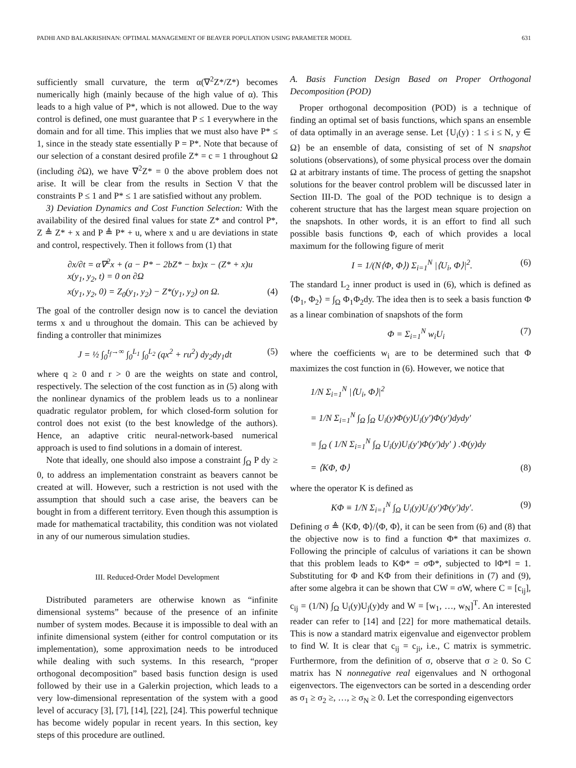PADHI AND BALAKRISHNAN: OPTIMAL MANAGEMENT OF BEAVER POPULATION USING PARAMETER MODEL 631
sufficiently small curvature, the term α(∇<sup>2</sup>Z*/Z*) becomes numerically high (mainly because of the high value of α). This leads to a high value of P*, which is not allowed. Due to the way control is defined, one must guarantee that P ≤ 1 everywhere in the domain and for all time. This implies that we must also have P* ≤ 1, since in the steady state essentially P = P*. Note that because of our selection of a constant desired profile Z* = c = 1 throughout Ω (including ∂Ω), we have ∇<sup>2</sup>Z* = 0 the above problem does not arise. It will be clear from the results in Section V that the constraints P ≤ 1 and P* ≤ 1 are satisfied without any problem.
3) Deviation Dynamics and Cost Function Selection: With the availability of the desired final values for state Z* and control P*, Z ≜ Z* + x and P ≜ P* + u, where x and u are deviations in state and control, respectively. Then it follows from (1) that
∂x/∂t = α∇<sup>2</sup>x + (a − P* − 2bZ* − bx)x − (Z* + x)u
x(y<sub>1</sub>, y<sub>2</sub>, t) = 0 on ∂Ω
x(y<sub>1</sub>, y<sub>2</sub>, 0) = Z<sub>0</sub>(y<sub>1</sub>, y<sub>2</sub>) − Z*(y<sub>1</sub>, y<sub>2</sub>) on Ω. (4)
The goal of the controller design now is to cancel the deviation terms x and u throughout the domain. This can be achieved by finding a controller that minimizes
J = ½ ∫<sub>0</sub><sup>t<sub>f</sub>→∞</sup> ∫<sub>0</sub><sup>L<sub>1</sub></sup> ∫<sub>0</sub><sup>L<sub>2</sub></sup> (qx<sup>2</sup> + ru<sup>2</sup>) dy<sub>2</sub>dy<sub>1</sub>dt (5)
where q ≥ 0 and r > 0 are the weights on state and control, respectively. The selection of the cost function as in (5) along with the nonlinear dynamics of the problem leads us to a nonlinear quadratic regulator problem, for which closed-form solution for control does not exist (to the best knowledge of the authors). Hence, an adaptive critic neural-network-based numerical approach is used to find solutions in a domain of interest.
Note that ideally, one should also impose a constraint ∫<sub>Ω</sub> P dy ≥ 0, to address an implementation constraint as beavers cannot be created at will. However, such a restriction is not used with the assumption that should such a case arise, the beavers can be bought in from a different territory. Even though this assumption is made for mathematical tractability, this condition was not violated in any of our numerous simulation studies.
III. Reduced-Order Model Development
Distributed parameters are otherwise known as “infinite dimensional systems” because of the presence of an infinite number of system modes. Because it is impossible to deal with an infinite dimensional system (either for control computation or its implementation), some approximation needs to be introduced while dealing with such systems. In this research, “proper orthogonal decomposition” based basis function design is used followed by their use in a Galerkin projection, which leads to a very low-dimensional representation of the system with a good level of accuracy [3], [7], [14], [22], [24]. This powerful technique has become widely popular in recent years. In this section, key steps of this procedure are outlined.
A. Basis Function Design Based on Proper Orthogonal Decomposition (POD)
Proper orthogonal decomposition (POD) is a technique of finding an optimal set of basis functions, which spans an ensemble of data optimally in an average sense. Let {U<sub>i</sub>(y) : 1 ≤ i ≤ N, y ∈ Ω} be an ensemble of data, consisting of set of N snapshot solutions (observations), of some physical process over the domain Ω at arbitrary instants of time. The process of getting the snapshot solutions for the beaver control problem will be discussed later in Section III-D. The goal of the POD technique is to design a coherent structure that has the largest mean square projection on the snapshots. In other words, it is an effort to find all such possible basis functions Φ, each of which provides a local maximum for the following figure of merit
I = 1/(N⟨Φ, Φ⟩) Σ<sub>i=1</sub><sup>N</sup> |⟨U<sub>i</sub>, Φ⟩|<sup>2</sup>. (6)
The standard L<sub>2</sub> inner product is used in (6), which is defined as ⟨Φ<sub>1</sub>, Φ<sub>2</sub>⟩ = ∫<sub>Ω</sub> Φ<sub>1</sub>Φ<sub>2</sub>dy. The idea then is to seek a basis function Φ as a linear combination of snapshots of the form
Φ = Σ<sub>i=1</sub><sup>N</sup> w<sub>i</sub>U<sub>i</sub> (7)
where the coefficients w<sub>i</sub> are to be determined such that Φ maximizes the cost function in (6). However, we notice that
1/N Σ<sub>i=1</sub><sup>N</sup> |⟨U<sub>i</sub>, Φ⟩|<sup>2</sup>
= 1/N Σ<sub>i=1</sub><sup>N</sup> ∫<sub>Ω</sub> ∫<sub>Ω</sub> U<sub>i</sub>(y)Φ(y)U<sub>i</sub>(y′)Φ(y′)dydy′
= ∫<sub>Ω</sub> ( 1/N Σ<sub>i=1</sub><sup>N</sup> ∫<sub>Ω</sub> U<sub>i</sub>(y)U<sub>i</sub>(y′)Φ(y′)dy′ ) .Φ(y)dy
= ⟨KΦ, Φ⟩ (8)
where the operator K is defined as
KΦ ≡ 1/N Σ<sub>i=1</sub><sup>N</sup> ∫<sub>Ω</sub> U<sub>i</sub>(y)U<sub>i</sub>(y′)Φ(y′)dy′. (9)
Defining σ ≜ ⟨KΦ, Φ⟩/⟨Φ, Φ⟩, it can be seen from (6) and (8) that the objective now is to find a function Φ* that maximizes σ. Following the principle of calculus of variations it can be shown that this problem leads to KΦ* = σΦ*, subjected to ‖Φ*‖ = 1. Substituting for Φ and KΦ from their definitions in (7) and (9), after some algebra it can be shown that CW = σW, where C = [c<sub>ij</sub>], c<sub>ij</sub> = (1/N) ∫<sub>Ω</sub> U<sub>i</sub>(y)U<sub>j</sub>(y)dy and W = [w<sub>1</sub>, …, w<sub>N</sub>]<sup>T</sup>. An interested reader can refer to [14] and [22] for more mathematical details. This is now a standard matrix eigenvalue and eigenvector problem to find W. It is clear that c<sub>ij</sub> = c<sub>ji</sub>, i.e., C matrix is symmetric. Furthermore, from the definition of σ, observe that σ ≥ 0. So C matrix has N nonnegative real eigenvalues and N orthogonal eigenvectors. The eigenvectors can be sorted in a descending order as σ<sub>1</sub> ≥ σ<sub>2</sub> ≥, …, ≥ σ<sub>N</sub> ≥ 0. Let the corresponding eigenvectors